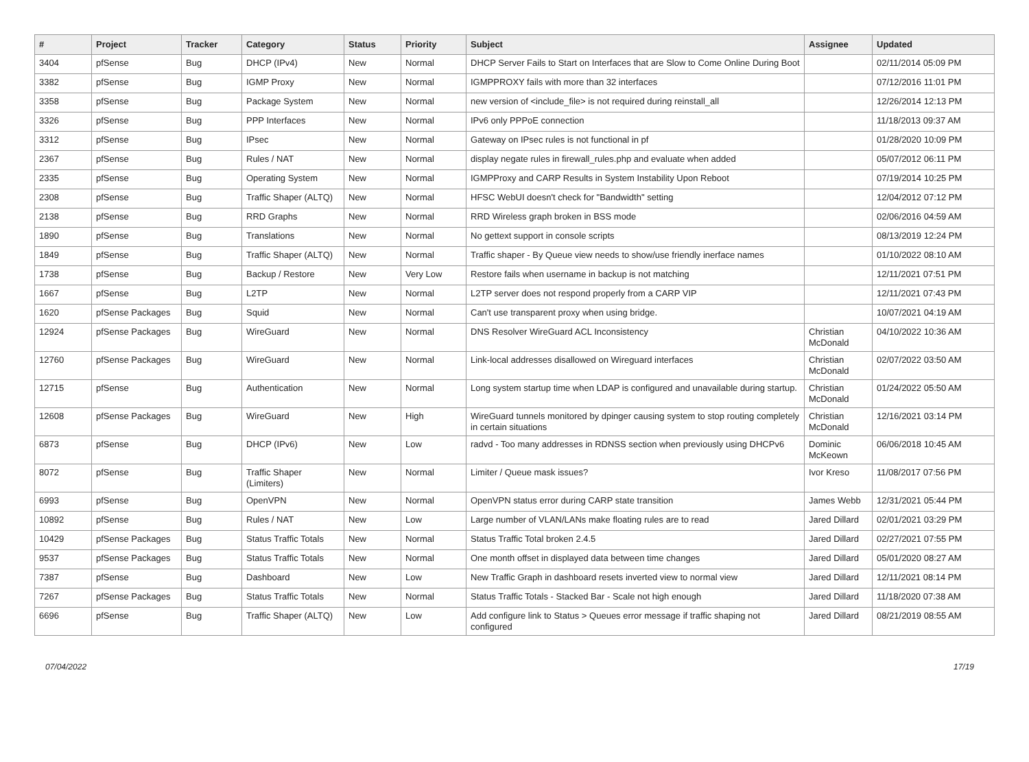| # | Project | Tracker | Category | Status | Priority | Subject | Assignee | Updated |
| --- | --- | --- | --- | --- | --- | --- | --- | --- |
| 3404 | pfSense | Bug | DHCP (IPv4) | New | Normal | DHCP Server Fails to Start on Interfaces that are Slow to Come Online During Boot | | 02/11/2014 05:09 PM |
| 3382 | pfSense | Bug | IGMP Proxy | New | Normal | IGMPPROXY fails with more than 32 interfaces | | 07/12/2016 11:01 PM |
| 3358 | pfSense | Bug | Package System | New | Normal | new version of <include_file> is not required during reinstall_all | | 12/26/2014 12:13 PM |
| 3326 | pfSense | Bug | PPP Interfaces | New | Normal | IPv6 only PPPoE connection | | 11/18/2013 09:37 AM |
| 3312 | pfSense | Bug | IPsec | New | Normal | Gateway on IPsec rules is not functional in pf | | 01/28/2020 10:09 PM |
| 2367 | pfSense | Bug | Rules / NAT | New | Normal | display negate rules in firewall_rules.php and evaluate when added | | 05/07/2012 06:11 PM |
| 2335 | pfSense | Bug | Operating System | New | Normal | IGMPProxy and CARP Results in System Instability Upon Reboot | | 07/19/2014 10:25 PM |
| 2308 | pfSense | Bug | Traffic Shaper (ALTQ) | New | Normal | HFSC WebUI doesn't check for "Bandwidth" setting | | 12/04/2012 07:12 PM |
| 2138 | pfSense | Bug | RRD Graphs | New | Normal | RRD Wireless graph broken in BSS mode | | 02/06/2016 04:59 AM |
| 1890 | pfSense | Bug | Translations | New | Normal | No gettext support in console scripts | | 08/13/2019 12:24 PM |
| 1849 | pfSense | Bug | Traffic Shaper (ALTQ) | New | Normal | Traffic shaper - By Queue view needs to show/use friendly inerface names | | 01/10/2022 08:10 AM |
| 1738 | pfSense | Bug | Backup / Restore | New | Very Low | Restore fails when username in backup is not matching | | 12/11/2021 07:51 PM |
| 1667 | pfSense | Bug | L2TP | New | Normal | L2TP server does not respond properly from a CARP VIP | | 12/11/2021 07:43 PM |
| 1620 | pfSense Packages | Bug | Squid | New | Normal | Can't use transparent proxy when using bridge. | | 10/07/2021 04:19 AM |
| 12924 | pfSense Packages | Bug | WireGuard | New | Normal | DNS Resolver WireGuard ACL Inconsistency | Christian McDonald | 04/10/2022 10:36 AM |
| 12760 | pfSense Packages | Bug | WireGuard | New | Normal | Link-local addresses disallowed on Wireguard interfaces | Christian McDonald | 02/07/2022 03:50 AM |
| 12715 | pfSense | Bug | Authentication | New | Normal | Long system startup time when LDAP is configured and unavailable during startup. | Christian McDonald | 01/24/2022 05:50 AM |
| 12608 | pfSense Packages | Bug | WireGuard | New | High | WireGuard tunnels monitored by dpinger causing system to stop routing completely in certain situations | Christian McDonald | 12/16/2021 03:14 PM |
| 6873 | pfSense | Bug | DHCP (IPv6) | New | Low | radvd - Too many addresses in RDNSS section when previously using DHCPv6 | Dominic McKeown | 06/06/2018 10:45 AM |
| 8072 | pfSense | Bug | Traffic Shaper (Limiters) | New | Normal | Limiter / Queue mask issues? | Ivor Kreso | 11/08/2017 07:56 PM |
| 6993 | pfSense | Bug | OpenVPN | New | Normal | OpenVPN status error during CARP state transition | James Webb | 12/31/2021 05:44 PM |
| 10892 | pfSense | Bug | Rules / NAT | New | Low | Large number of VLAN/LANs make floating rules are to read | Jared Dillard | 02/01/2021 03:29 PM |
| 10429 | pfSense Packages | Bug | Status Traffic Totals | New | Normal | Status Traffic Total broken 2.4.5 | Jared Dillard | 02/27/2021 07:55 PM |
| 9537 | pfSense Packages | Bug | Status Traffic Totals | New | Normal | One month offset in displayed data between time changes | Jared Dillard | 05/01/2020 08:27 AM |
| 7387 | pfSense | Bug | Dashboard | New | Low | New Traffic Graph in dashboard resets inverted view to normal view | Jared Dillard | 12/11/2021 08:14 PM |
| 7267 | pfSense Packages | Bug | Status Traffic Totals | New | Normal | Status Traffic Totals - Stacked Bar - Scale not high enough | Jared Dillard | 11/18/2020 07:38 AM |
| 6696 | pfSense | Bug | Traffic Shaper (ALTQ) | New | Low | Add configure link to Status > Queues error message if traffic shaping not configured | Jared Dillard | 08/21/2019 08:55 AM |
07/04/2022 17/19